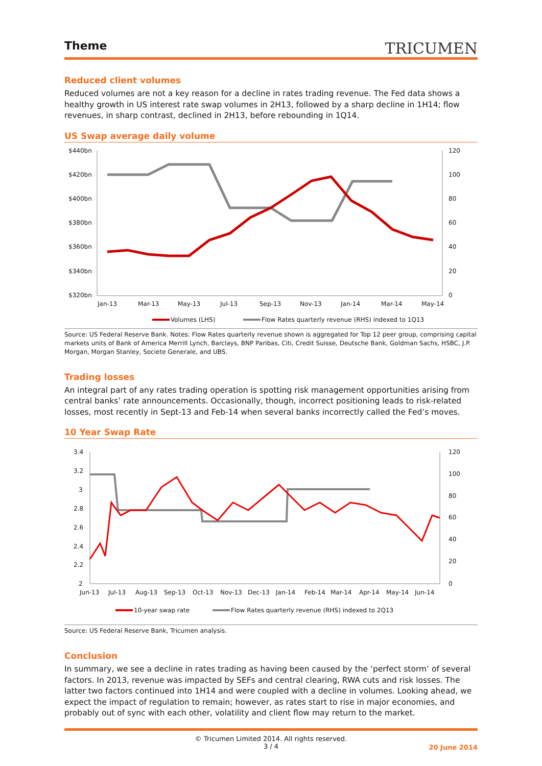Theme
TRICUMEN
Reduced client volumes
Reduced volumes are not a key reason for a decline in rates trading revenue. The Fed data shows a healthy growth in US interest rate swap volumes in 2H13, followed by a sharp decline in 1H14; flow revenues, in sharp contrast, declined in 2H13, before rebounding in 1Q14.
US Swap average daily volume
$440bn
$420bn
$400bn
$380bn
$360bn
$340bn
$320bn
120
100
80
60
40
20
0
Jan-13
Mar-13
May-13
Jul-13
Sep-13
Nov-13
Jan-14
Mar-14
May-14
Volumes (LHS)
Flow Rates quarterly revenue (RHS) indexed to 1Q13
Source: US Federal Reserve Bank. Notes: Flow Rates quarterly revenue shown is aggregated for Top 12 peer group, comprising capital markets units of Bank of America Merrill Lynch, Barclays, BNP Paribas, Citi, Credit Suisse, Deutsche Bank, Goldman Sachs, HSBC, J.P. Morgan, Morgan Stanley, Societe Generale, and UBS.
Trading losses
An integral part of any rates trading operation is spotting risk management opportunities arising from central banks’ rate announcements. Occasionally, though, incorrect positioning leads to risk-related losses, most recently in Sept-13 and Feb-14 when several banks incorrectly called the Fed’s moves.
10 Year Swap Rate
3.4
3.2
3
2.8
2.6
2.4
2.2
2
120
100
80
60
40
20
0
Jun-13
Jul-13
Aug-13
Sep-13
Oct-13
Nov-13
Dec-13
Jan-14
Feb-14
Mar-14
Apr-14
May-14
Jun-14
10-year swap rate
Flow Rates quarterly revenue (RHS) indexed to 2Q13
Source: US Federal Reserve Bank, Tricumen analysis.
Conclusion
In summary, we see a decline in rates trading as having been caused by the ‘perfect storm’ of several factors. In 2013, revenue was impacted by SEFs and central clearing, RWA cuts and risk losses. The latter two factors continued into 1H14 and were coupled with a decline in volumes. Looking ahead, we expect the impact of regulation to remain; however, as rates start to rise in major economies, and probably out of sync with each other, volatility and client flow may return to the market.
© Tricumen Limited 2014. All rights reserved.
3 / 4
20 June 2014